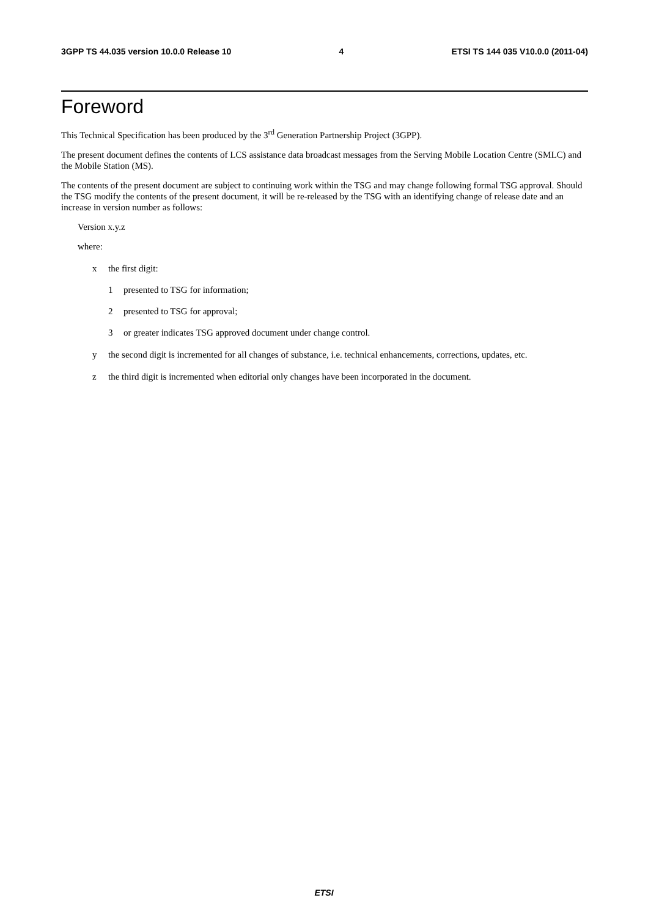3GPP TS 44.035 version 10.0.0 Release 10 4 ETSI TS 144 035 V10.0.0 (2011-04)
Foreword
This Technical Specification has been produced by the 3<sup>rd</sup> Generation Partnership Project (3GPP).
The present document defines the contents of LCS assistance data broadcast messages from the Serving Mobile Location Centre (SMLC) and the Mobile Station (MS).
The contents of the present document are subject to continuing work within the TSG and may change following formal TSG approval. Should the TSG modify the contents of the present document, it will be re-released by the TSG with an identifying change of release date and an increase in version number as follows:
Version x.y.z
where:
x the first digit:
1 presented to TSG for information;
2 presented to TSG for approval;
3 or greater indicates TSG approved document under change control.
y the second digit is incremented for all changes of substance, i.e. technical enhancements, corrections, updates, etc.
z the third digit is incremented when editorial only changes have been incorporated in the document.
ETSI